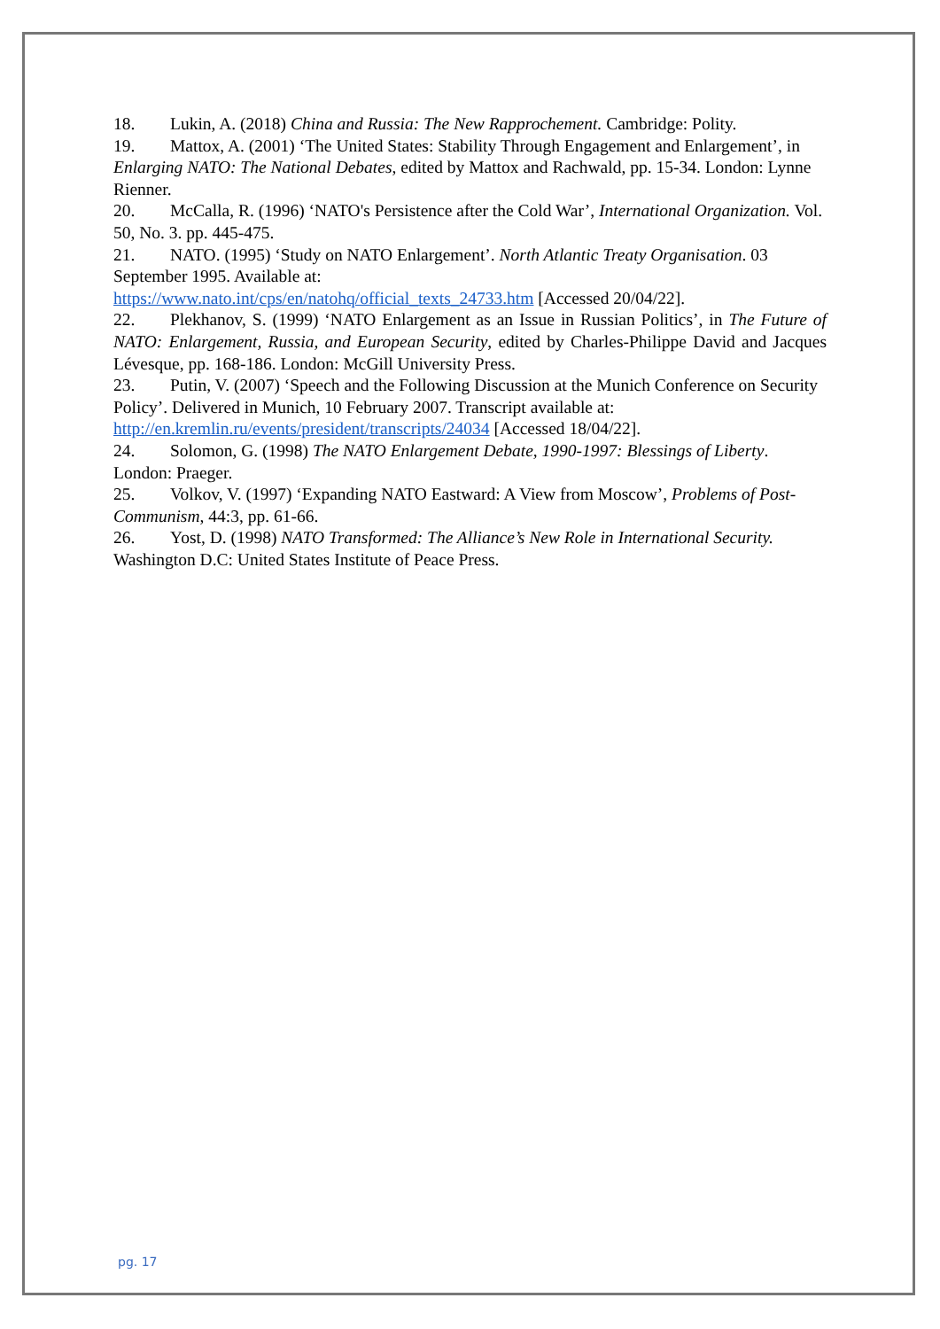18. Lukin, A. (2018) China and Russia: The New Rapprochement. Cambridge: Polity.
19. Mattox, A. (2001) ‘The United States: Stability Through Engagement and Enlargement’, in Enlarging NATO: The National Debates, edited by Mattox and Rachwald, pp. 15-34. London: Lynne Rienner.
20. McCalla, R. (1996) ‘NATO's Persistence after the Cold War’, International Organization. Vol. 50, No. 3. pp. 445-475.
21. NATO. (1995) ‘Study on NATO Enlargement’. North Atlantic Treaty Organisation. 03 September 1995. Available at:
https://www.nato.int/cps/en/natohq/official_texts_24733.htm [Accessed 20/04/22].
22. Plekhanov, S. (1999) ‘NATO Enlargement as an Issue in Russian Politics’, in The Future of NATO: Enlargement, Russia, and European Security, edited by Charles-Philippe David and Jacques Lévesque, pp. 168-186. London: McGill University Press.
23. Putin, V. (2007) ‘Speech and the Following Discussion at the Munich Conference on Security Policy’. Delivered in Munich, 10 February 2007. Transcript available at:
http://en.kremlin.ru/events/president/transcripts/24034 [Accessed 18/04/22].
24. Solomon, G. (1998) The NATO Enlargement Debate, 1990-1997: Blessings of Liberty. London: Praeger.
25. Volkov, V. (1997) ‘Expanding NATO Eastward: A View from Moscow’, Problems of Post-Communism, 44:3, pp. 61-66.
26. Yost, D. (1998) NATO Transformed: The Alliance’s New Role in International Security. Washington D.C: United States Institute of Peace Press.
pg. 17